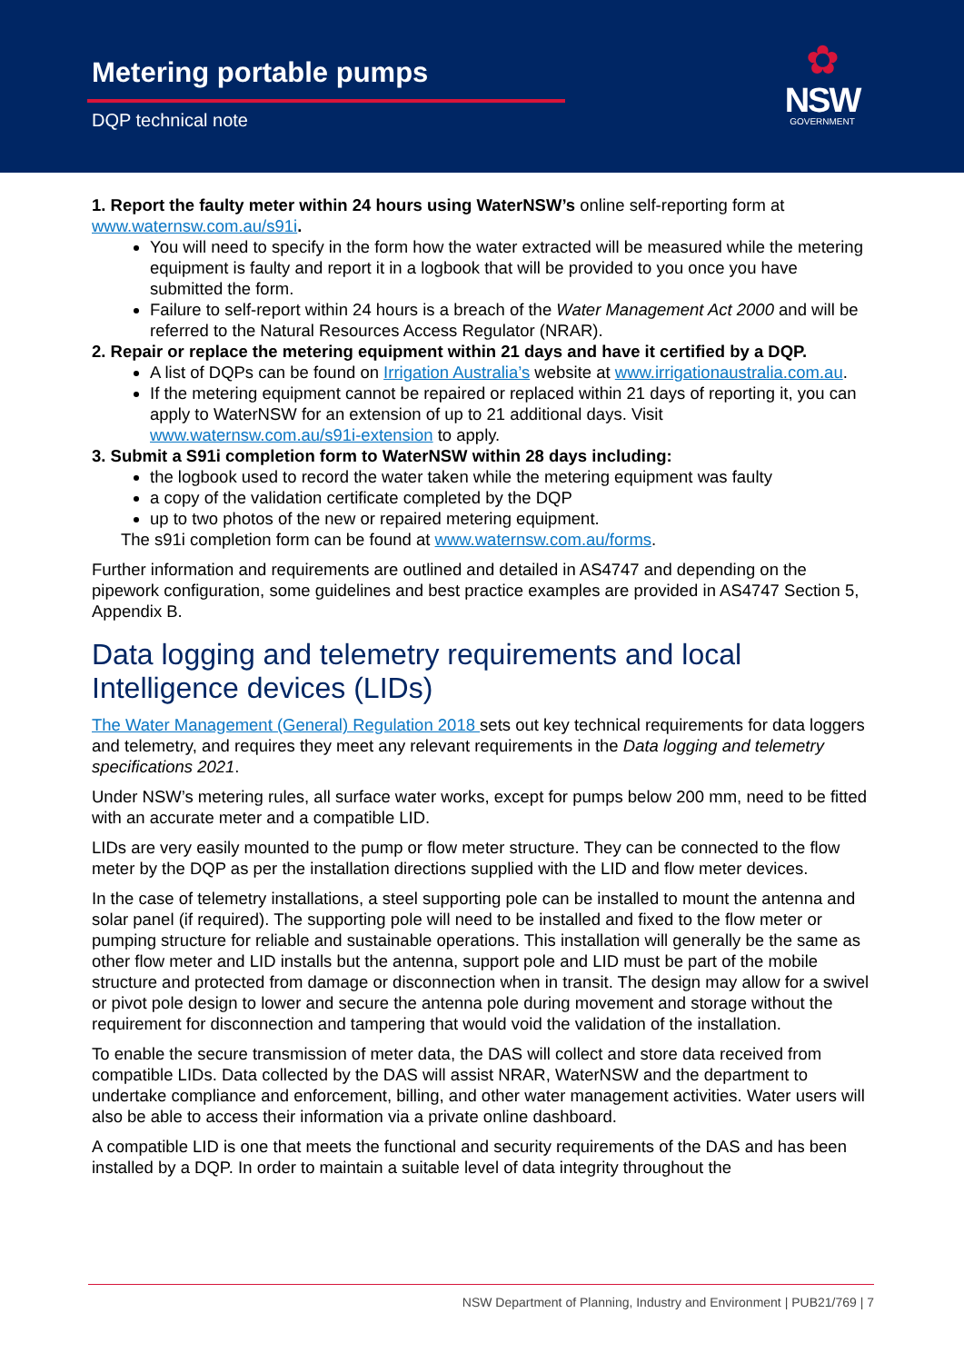Metering portable pumps
DQP technical note
✿
NSW
GOVERNMENT
1. Report the faulty meter within 24 hours using WaterNSW’s online self-reporting form at www.waternsw.com.au/s91i.
You will need to specify in the form how the water extracted will be measured while the metering equipment is faulty and report it in a logbook that will be provided to you once you have submitted the form.
Failure to self-report within 24 hours is a breach of the Water Management Act 2000 and will be referred to the Natural Resources Access Regulator (NRAR).
2. Repair or replace the metering equipment within 21 days and have it certified by a DQP.
A list of DQPs can be found on Irrigation Australia’s website at www.irrigationaustralia.com.au.
If the metering equipment cannot be repaired or replaced within 21 days of reporting it, you can apply to WaterNSW for an extension of up to 21 additional days. Visit www.waternsw.com.au/s91i-extension to apply.
3. Submit a S91i completion form to WaterNSW within 28 days including:
the logbook used to record the water taken while the metering equipment was faulty
a copy of the validation certificate completed by the DQP
up to two photos of the new or repaired metering equipment.
The s91i completion form can be found at www.waternsw.com.au/forms.
Further information and requirements are outlined and detailed in AS4747 and depending on the pipework configuration, some guidelines and best practice examples are provided in AS4747 Section 5, Appendix B.
Data logging and telemetry requirements and local Intelligence devices (LIDs)
The Water Management (General) Regulation 2018 sets out key technical requirements for data loggers and telemetry, and requires they meet any relevant requirements in the Data logging and telemetry specifications 2021.
Under NSW’s metering rules, all surface water works, except for pumps below 200 mm, need to be fitted with an accurate meter and a compatible LID.
LIDs are very easily mounted to the pump or flow meter structure. They can be connected to the flow meter by the DQP as per the installation directions supplied with the LID and flow meter devices.
In the case of telemetry installations, a steel supporting pole can be installed to mount the antenna and solar panel (if required). The supporting pole will need to be installed and fixed to the flow meter or pumping structure for reliable and sustainable operations. This installation will generally be the same as other flow meter and LID installs but the antenna, support pole and LID must be part of the mobile structure and protected from damage or disconnection when in transit. The design may allow for a swivel or pivot pole design to lower and secure the antenna pole during movement and storage without the requirement for disconnection and tampering that would void the validation of the installation.
To enable the secure transmission of meter data, the DAS will collect and store data received from compatible LIDs. Data collected by the DAS will assist NRAR, WaterNSW and the department to undertake compliance and enforcement, billing, and other water management activities. Water users will also be able to access their information via a private online dashboard.
A compatible LID is one that meets the functional and security requirements of the DAS and has been installed by a DQP. In order to maintain a suitable level of data integrity throughout the
NSW Department of Planning, Industry and Environment | PUB21/769 | 7